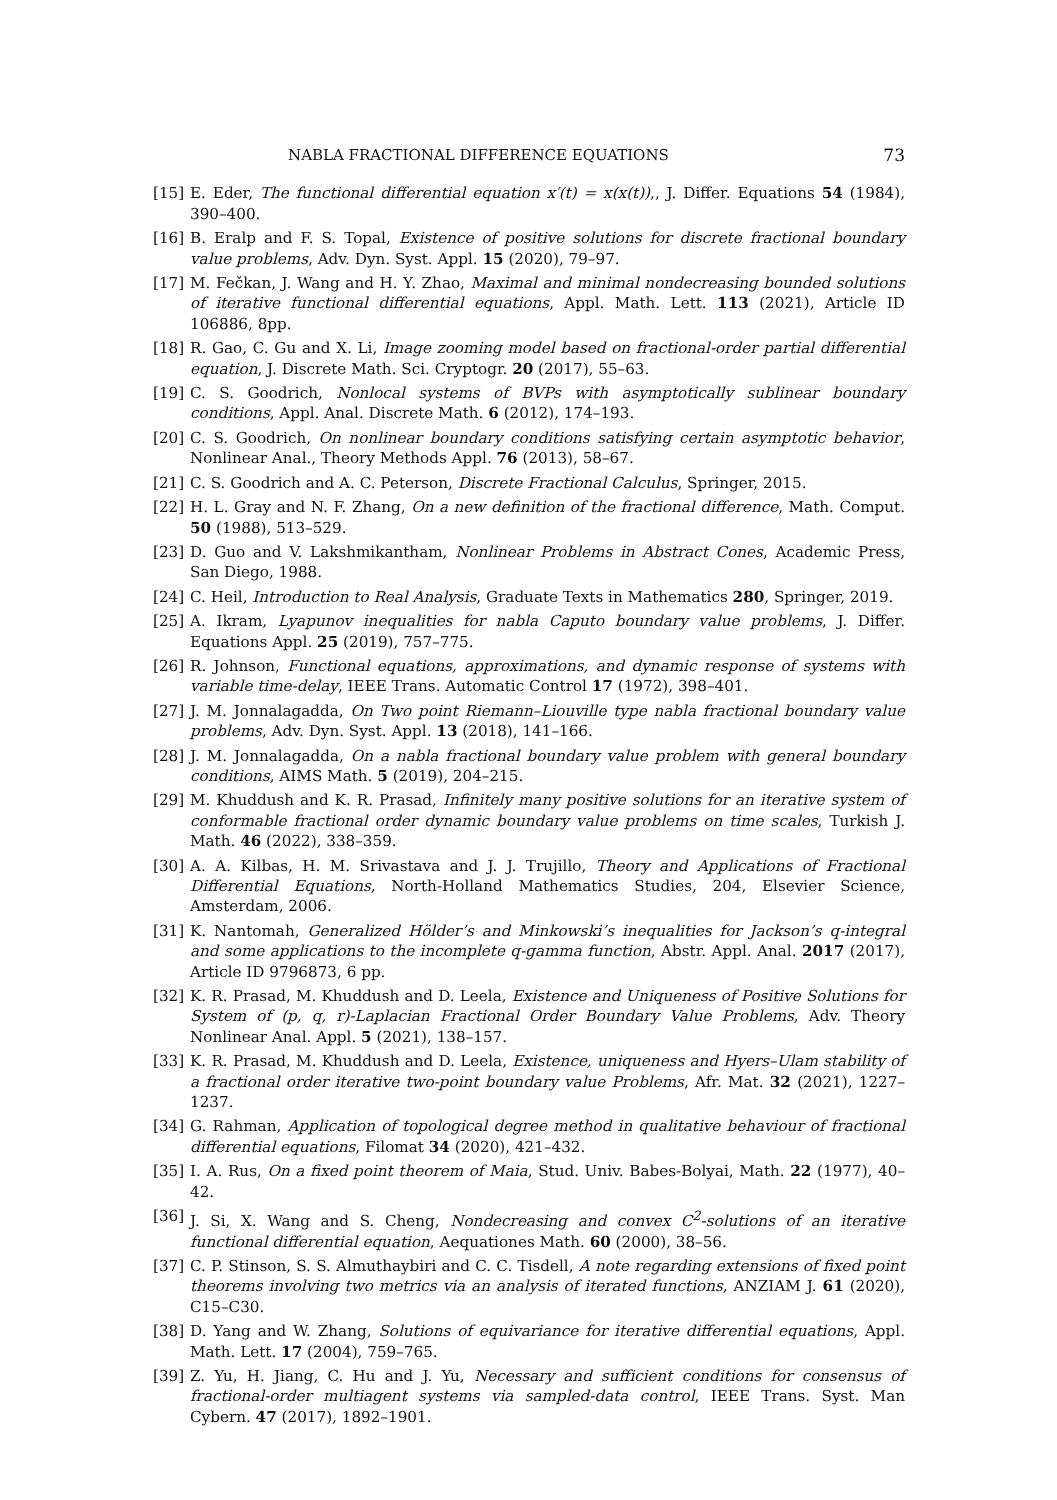NABLA FRACTIONAL DIFFERENCE EQUATIONS 73
[15] E. Eder, The functional differential equation x′(t) = x(x(t)),, J. Differ. Equations 54 (1984), 390–400.
[16] B. Eralp and F. S. Topal, Existence of positive solutions for discrete fractional boundary value problems, Adv. Dyn. Syst. Appl. 15 (2020), 79–97.
[17] M. Fečkan, J. Wang and H. Y. Zhao, Maximal and minimal nondecreasing bounded solutions of iterative functional differential equations, Appl. Math. Lett. 113 (2021), Article ID 106886, 8pp.
[18] R. Gao, C. Gu and X. Li, Image zooming model based on fractional-order partial differential equation, J. Discrete Math. Sci. Cryptogr. 20 (2017), 55–63.
[19] C. S. Goodrich, Nonlocal systems of BVPs with asymptotically sublinear boundary conditions, Appl. Anal. Discrete Math. 6 (2012), 174–193.
[20] C. S. Goodrich, On nonlinear boundary conditions satisfying certain asymptotic behavior, Nonlinear Anal., Theory Methods Appl. 76 (2013), 58–67.
[21] C. S. Goodrich and A. C. Peterson, Discrete Fractional Calculus, Springer, 2015.
[22] H. L. Gray and N. F. Zhang, On a new definition of the fractional difference, Math. Comput. 50 (1988), 513–529.
[23] D. Guo and V. Lakshmikantham, Nonlinear Problems in Abstract Cones, Academic Press, San Diego, 1988.
[24] C. Heil, Introduction to Real Analysis, Graduate Texts in Mathematics 280, Springer, 2019.
[25] A. Ikram, Lyapunov inequalities for nabla Caputo boundary value problems, J. Differ. Equations Appl. 25 (2019), 757–775.
[26] R. Johnson, Functional equations, approximations, and dynamic response of systems with variable time-delay, IEEE Trans. Automatic Control 17 (1972), 398–401.
[27] J. M. Jonnalagadda, On Two point Riemann–Liouville type nabla fractional boundary value problems, Adv. Dyn. Syst. Appl. 13 (2018), 141–166.
[28] J. M. Jonnalagadda, On a nabla fractional boundary value problem with general boundary conditions, AIMS Math. 5 (2019), 204–215.
[29] M. Khuddush and K. R. Prasad, Infinitely many positive solutions for an iterative system of conformable fractional order dynamic boundary value problems on time scales, Turkish J. Math. 46 (2022), 338–359.
[30] A. A. Kilbas, H. M. Srivastava and J. J. Trujillo, Theory and Applications of Fractional Differential Equations, North-Holland Mathematics Studies, 204, Elsevier Science, Amsterdam, 2006.
[31] K. Nantomah, Generalized Hölder’s and Minkowski’s inequalities for Jackson’s q-integral and some applications to the incomplete q-gamma function, Abstr. Appl. Anal. 2017 (2017), Article ID 9796873, 6 pp.
[32] K. R. Prasad, M. Khuddush and D. Leela, Existence and Uniqueness of Positive Solutions for System of (p, q, r)-Laplacian Fractional Order Boundary Value Problems, Adv. Theory Nonlinear Anal. Appl. 5 (2021), 138–157.
[33] K. R. Prasad, M. Khuddush and D. Leela, Existence, uniqueness and Hyers–Ulam stability of a fractional order iterative two-point boundary value Problems, Afr. Mat. 32 (2021), 1227–1237.
[34] G. Rahman, Application of topological degree method in qualitative behaviour of fractional differential equations, Filomat 34 (2020), 421–432.
[35] I. A. Rus, On a fixed point theorem of Maia, Stud. Univ. Babes-Bolyai, Math. 22 (1977), 40–42.
[36] J. Si, X. Wang and S. Cheng, Nondecreasing and convex C<sup>2</sup>-solutions of an iterative functional differential equation, Aequationes Math. 60 (2000), 38–56.
[37] C. P. Stinson, S. S. Almuthaybiri and C. C. Tisdell, A note regarding extensions of fixed point theorems involving two metrics via an analysis of iterated functions, ANZIAM J. 61 (2020), C15–C30.
[38] D. Yang and W. Zhang, Solutions of equivariance for iterative differential equations, Appl. Math. Lett. 17 (2004), 759–765.
[39] Z. Yu, H. Jiang, C. Hu and J. Yu, Necessary and sufficient conditions for consensus of fractional-order multiagent systems via sampled-data control, IEEE Trans. Syst. Man Cybern. 47 (2017), 1892–1901.